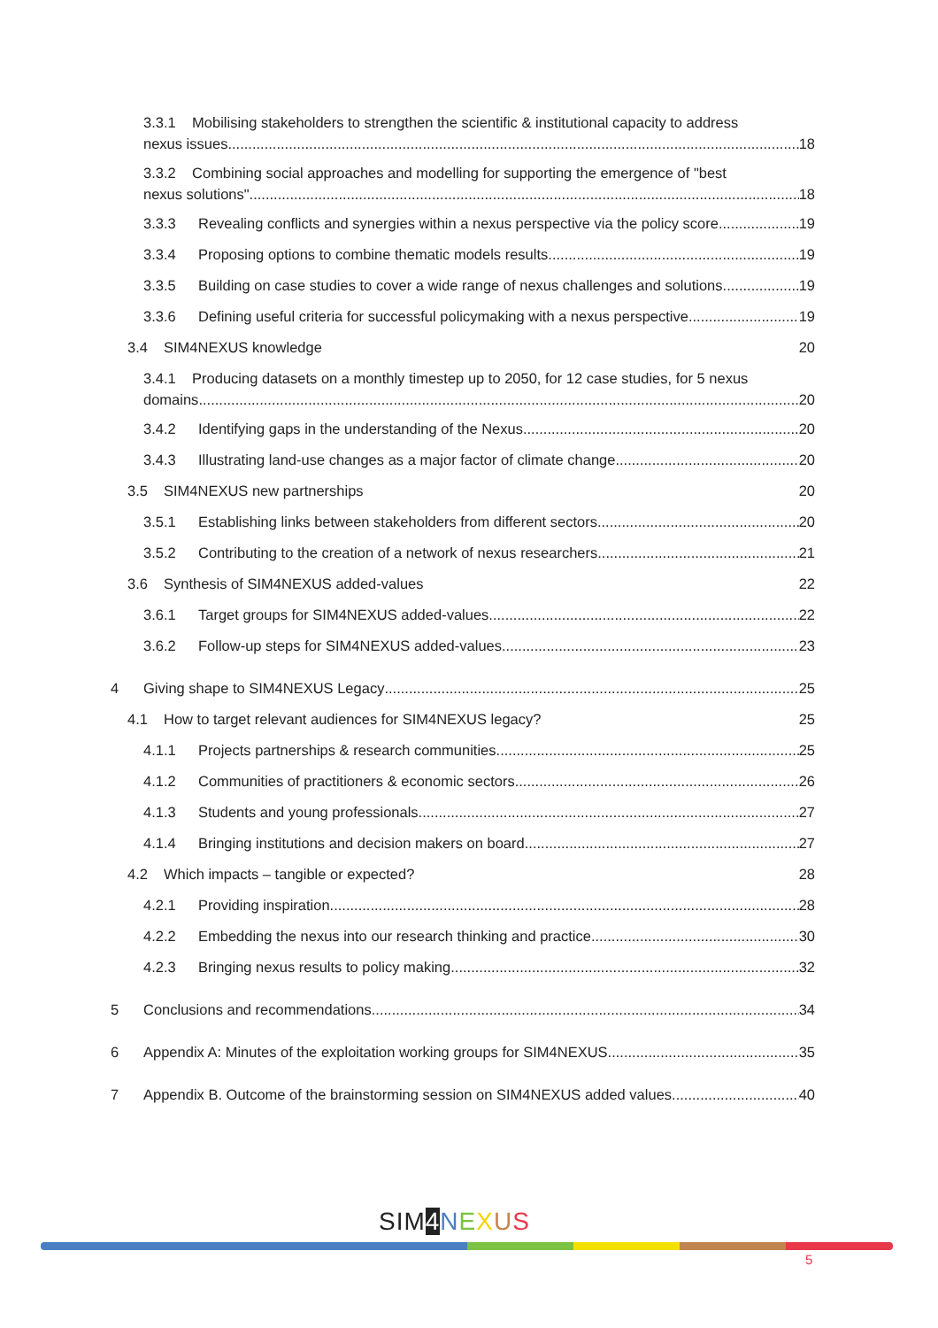3.3.1 Mobilising stakeholders to strengthen the scientific & institutional capacity to address
nexus issues 18
3.3.2 Combining social approaches and modelling for supporting the emergence of "best
nexus solutions" 18
3.3.3 Revealing conflicts and synergies within a nexus perspective via the policy score 19
3.3.4 Proposing options to combine thematic models results 19
3.3.5 Building on case studies to cover a wide range of nexus challenges and solutions 19
3.3.6 Defining useful criteria for successful policymaking with a nexus perspective 19
3.4 SIM4NEXUS knowledge 20
3.4.1 Producing datasets on a monthly timestep up to 2050, for 12 case studies, for 5 nexus
domains 20
3.4.2 Identifying gaps in the understanding of the Nexus 20
3.4.3 Illustrating land-use changes as a major factor of climate change 20
3.5 SIM4NEXUS new partnerships 20
3.5.1 Establishing links between stakeholders from different sectors 20
3.5.2 Contributing to the creation of a network of nexus researchers 21
3.6 Synthesis of SIM4NEXUS added-values 22
3.6.1 Target groups for SIM4NEXUS added-values 22
3.6.2 Follow-up steps for SIM4NEXUS added-values 23
4 Giving shape to SIM4NEXUS Legacy 25
4.1 How to target relevant audiences for SIM4NEXUS legacy? 25
4.1.1 Projects partnerships & research communities 25
4.1.2 Communities of practitioners & economic sectors 26
4.1.3 Students and young professionals 27
4.1.4 Bringing institutions and decision makers on board 27
4.2 Which impacts – tangible or expected? 28
4.2.1 Providing inspiration 28
4.2.2 Embedding the nexus into our research thinking and practice 30
4.2.3 Bringing nexus results to policy making 32
5 Conclusions and recommendations 34
6 Appendix A: Minutes of the exploitation working groups for SIM4NEXUS 35
7 Appendix B. Outcome of the brainstorming session on SIM4NEXUS added values 40
SIM 4 NEXUS
5